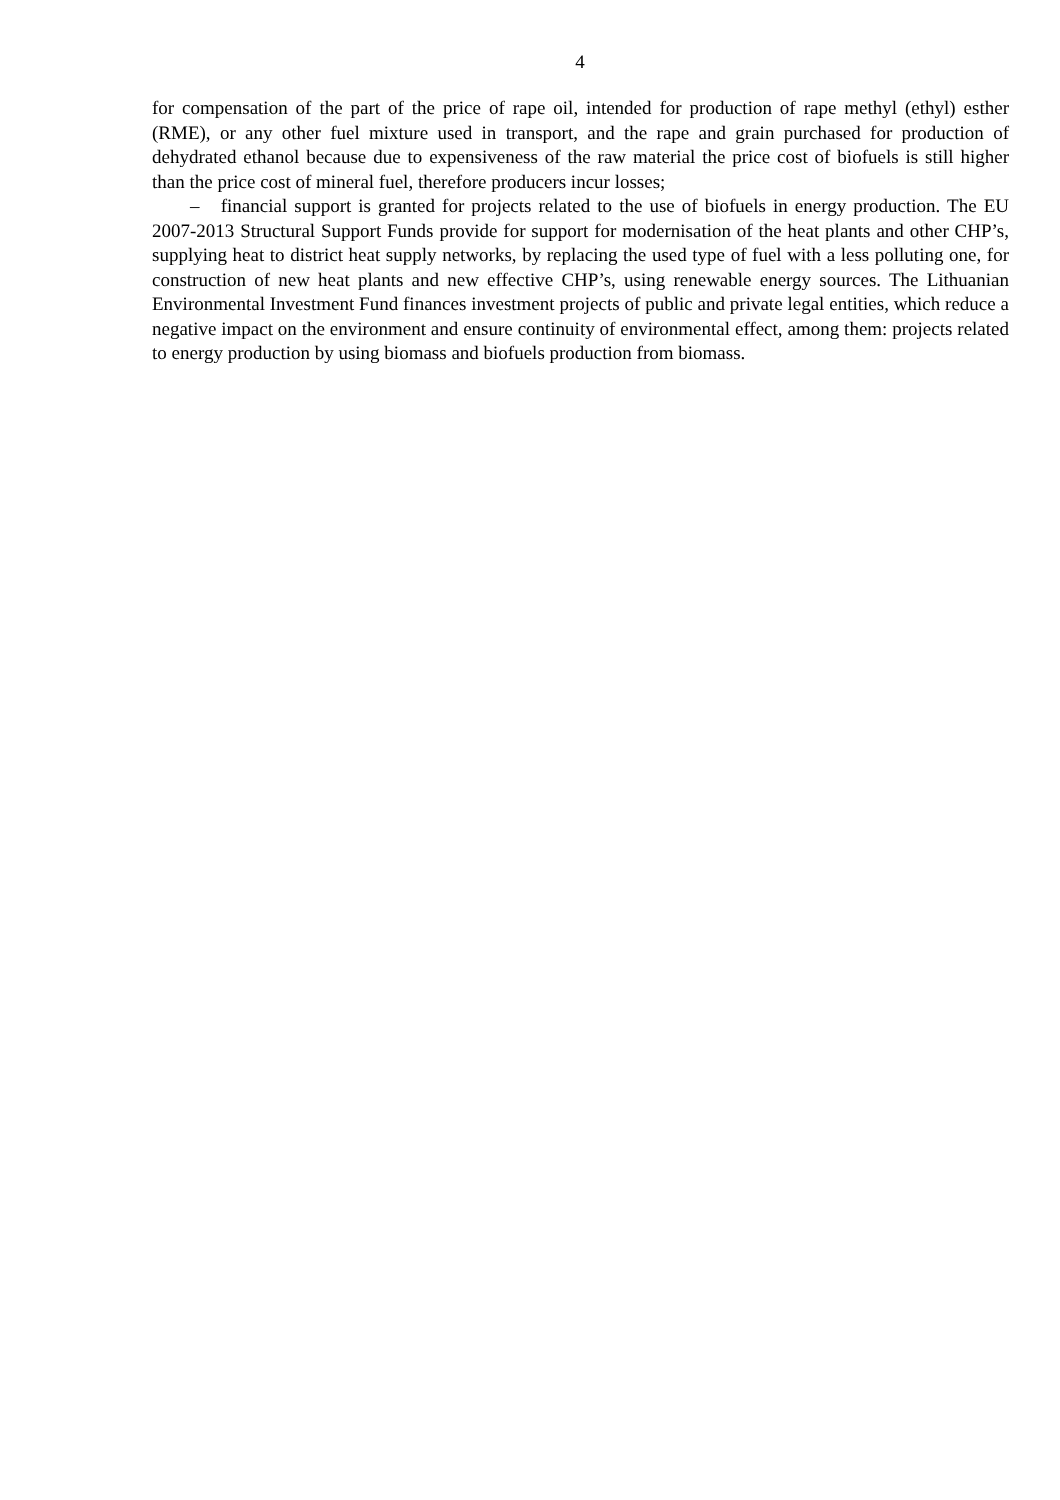4
for compensation of the part of the price of rape oil, intended for production of rape methyl (ethyl) esther (RME), or any other fuel mixture used in transport, and the rape and grain purchased for production of dehydrated ethanol because due to expensiveness of the raw material the price cost of biofuels is still higher than the price cost of mineral fuel, therefore producers incur losses;
– financial support is granted for projects related to the use of biofuels in energy production. The EU 2007-2013 Structural Support Funds provide for support for modernisation of the heat plants and other CHP’s, supplying heat to district heat supply networks, by replacing the used type of fuel with a less polluting one, for construction of new heat plants and new effective CHP’s, using renewable energy sources. The Lithuanian Environmental Investment Fund finances investment projects of public and private legal entities, which reduce a negative impact on the environment and ensure continuity of environmental effect, among them: projects related to energy production by using biomass and biofuels production from biomass.